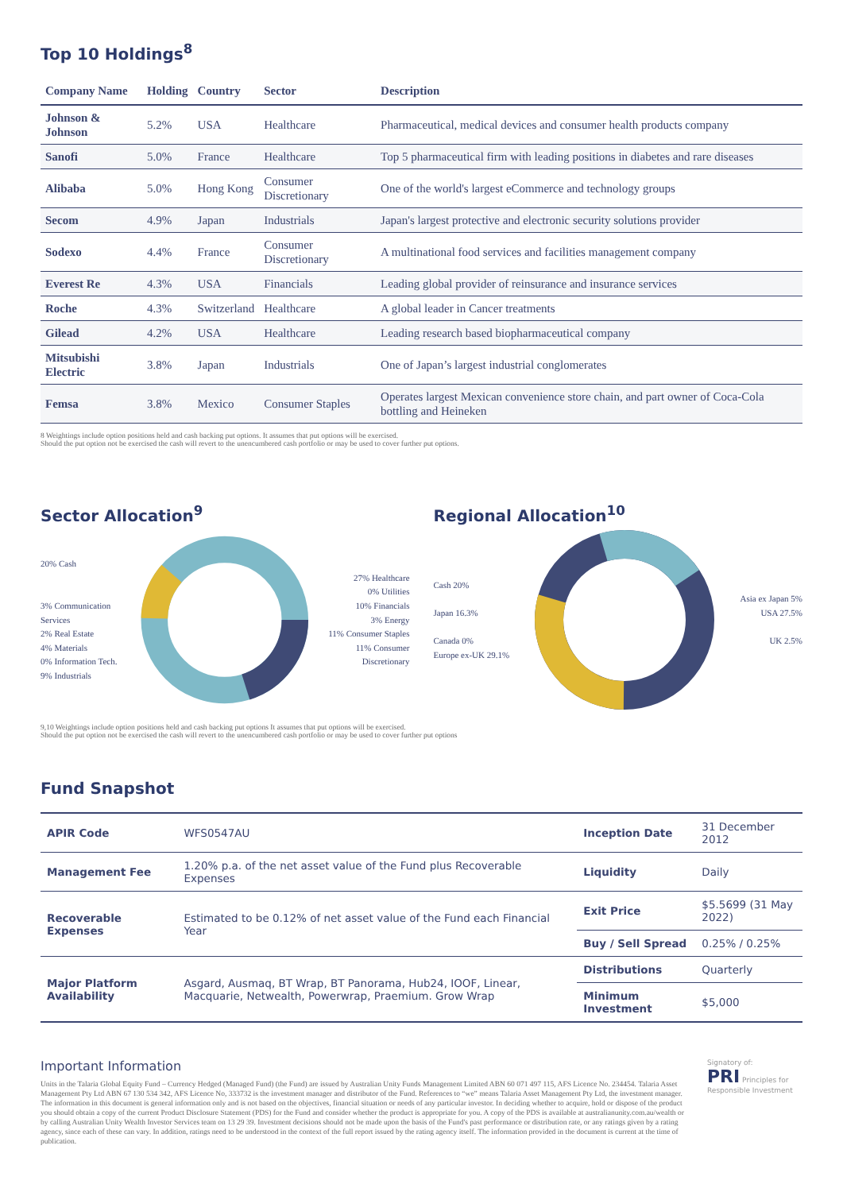Top 10 Holdings<sup>8</sup>
| Company Name | Holding | Country | Sector | Description |
| --- | --- | --- | --- | --- |
| Johnson & Johnson | 5.2% | USA | Healthcare | Pharmaceutical, medical devices and consumer health products company |
| Sanofi | 5.0% | France | Healthcare | Top 5 pharmaceutical firm with leading positions in diabetes and rare diseases |
| Alibaba | 5.0% | Hong Kong | Consumer Discretionary | One of the world's largest eCommerce and technology groups |
| Secom | 4.9% | Japan | Industrials | Japan's largest protective and electronic security solutions provider |
| Sodexo | 4.4% | France | Consumer Discretionary | A multinational food services and facilities management company |
| Everest Re | 4.3% | USA | Financials | Leading global provider of reinsurance and insurance services |
| Roche | 4.3% | Switzerland | Healthcare | A global leader in Cancer treatments |
| Gilead | 4.2% | USA | Healthcare | Leading research based biopharmaceutical company |
| Mitsubishi Electric | 3.8% | Japan | Industrials | One of Japan’s largest industrial conglomerates |
| Femsa | 3.8% | Mexico | Consumer Staples | Operates largest Mexican convenience store chain, and part owner of Coca-Cola bottling and Heineken |
8 Weightings include option positions held and cash backing put options. It assumes that put options will be exercised.
Should the put option not be exercised the cash will revert to the unencumbered cash portfolio or may be used to cover further put options.
Sector Allocation<sup>9</sup>
20% Cash
3% Communication Services
2% Real Estate
4% Materials
0% Information Tech.
9% Industrials
27% Healthcare
0% Utilities
10% Financials
3% Energy
11% Consumer Staples
11% Consumer Discretionary
Regional Allocation<sup>10</sup>
Cash 20%
Japan 16.3%
Canada 0%
Europe ex-UK 29.1%
Asia ex Japan 5%
USA 27.5%
UK 2.5%
9,10 Weightings include option positions held and cash backing put options It assumes that put options will be exercised.
Should the put option not be exercised the cash will revert to the unencumbered cash portfolio or may be used to cover further put options
Fund Snapshot
| APIR Code | WFS0547AU | Inception Date | 31 December 2012 |
| Management Fee | 1.20% p.a. of the net asset value of the Fund plus Recoverable Expenses | Liquidity | Daily |
| Recoverable Expenses | Estimated to be 0.12% of net asset value of the Fund each Financial Year | Exit Price | $5.5699 (31 May 2022) |
| | | Buy / Sell Spread | 0.25% / 0.25% |
| Major Platform Availability | Asgard, Ausmaq, BT Wrap, BT Panorama, Hub24, IOOF, Linear, Macquarie, Netwealth, Powerwrap, Praemium. Grow Wrap | Distributions | Quarterly |
| | | Minimum Investment | $5,000 |
Important Information
Units in the Talaria Global Equity Fund – Currency Hedged (Managed Fund) (the Fund) are issued by Australian Unity Funds Management Limited ABN 60 071 497 115, AFS Licence No. 234454. Talaria Asset Management Pty Ltd ABN 67 130 534 342, AFS Licence No, 333732 is the investment manager and distributor of the Fund. References to “we” means Talaria Asset Management Pty Ltd, the investment manager. The information in this document is general information only and is not based on the objectives, financial situation or needs of any particular investor. In deciding whether to acquire, hold or dispose of the product you should obtain a copy of the current Product Disclosure Statement (PDS) for the Fund and consider whether the product is appropriate for you. A copy of the PDS is available at australianunity.com.au/wealth or by calling Australian Unity Wealth Investor Services team on 13 29 39. Investment decisions should not be made upon the basis of the Fund's past performance or distribution rate, or any ratings given by a rating agency, since each of these can vary. In addition, ratings need to be understood in the context of the full report issued by the rating agency itself. The information provided in the document is current at the time of publication.
Signatory of:
PRI Principles for Responsible Investment